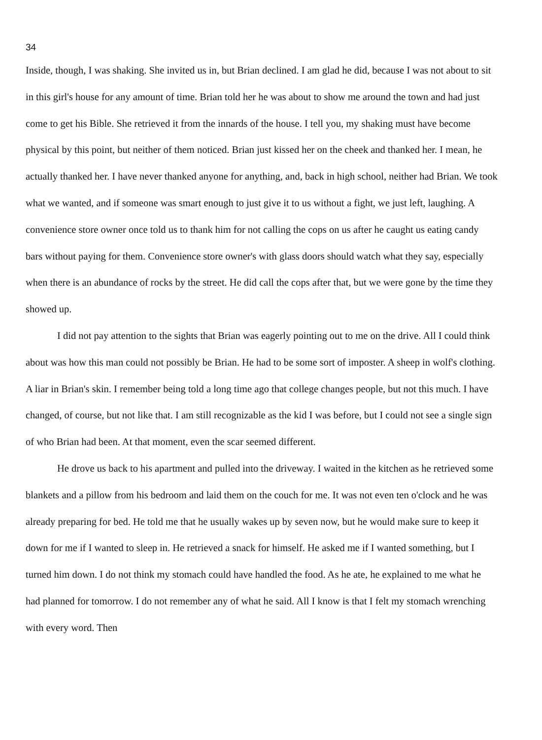34
Inside, though, I was shaking. She invited us in, but Brian declined. I am glad he did, because I was not about to sit in this girl's house for any amount of time. Brian told her he was about to show me around the town and had just come to get his Bible. She retrieved it from the innards of the house. I tell you, my shaking must have become physical by this point, but neither of them noticed. Brian just kissed her on the cheek and thanked her. I mean, he actually thanked her. I have never thanked anyone for anything, and, back in high school, neither had Brian. We took what we wanted, and if someone was smart enough to just give it to us without a fight, we just left, laughing. A convenience store owner once told us to thank him for not calling the cops on us after he caught us eating candy bars without paying for them. Convenience store owner's with glass doors should watch what they say, especially when there is an abundance of rocks by the street. He did call the cops after that, but we were gone by the time they showed up.
I did not pay attention to the sights that Brian was eagerly pointing out to me on the drive. All I could think about was how this man could not possibly be Brian. He had to be some sort of imposter. A sheep in wolf's clothing. A liar in Brian's skin. I remember being told a long time ago that college changes people, but not this much. I have changed, of course, but not like that. I am still recognizable as the kid I was before, but I could not see a single sign of who Brian had been. At that moment, even the scar seemed different.
He drove us back to his apartment and pulled into the driveway. I waited in the kitchen as he retrieved some blankets and a pillow from his bedroom and laid them on the couch for me. It was not even ten o'clock and he was already preparing for bed. He told me that he usually wakes up by seven now, but he would make sure to keep it down for me if I wanted to sleep in. He retrieved a snack for himself. He asked me if I wanted something, but I turned him down. I do not think my stomach could have handled the food. As he ate, he explained to me what he had planned for tomorrow. I do not remember any of what he said. All I know is that I felt my stomach wrenching with every word. Then